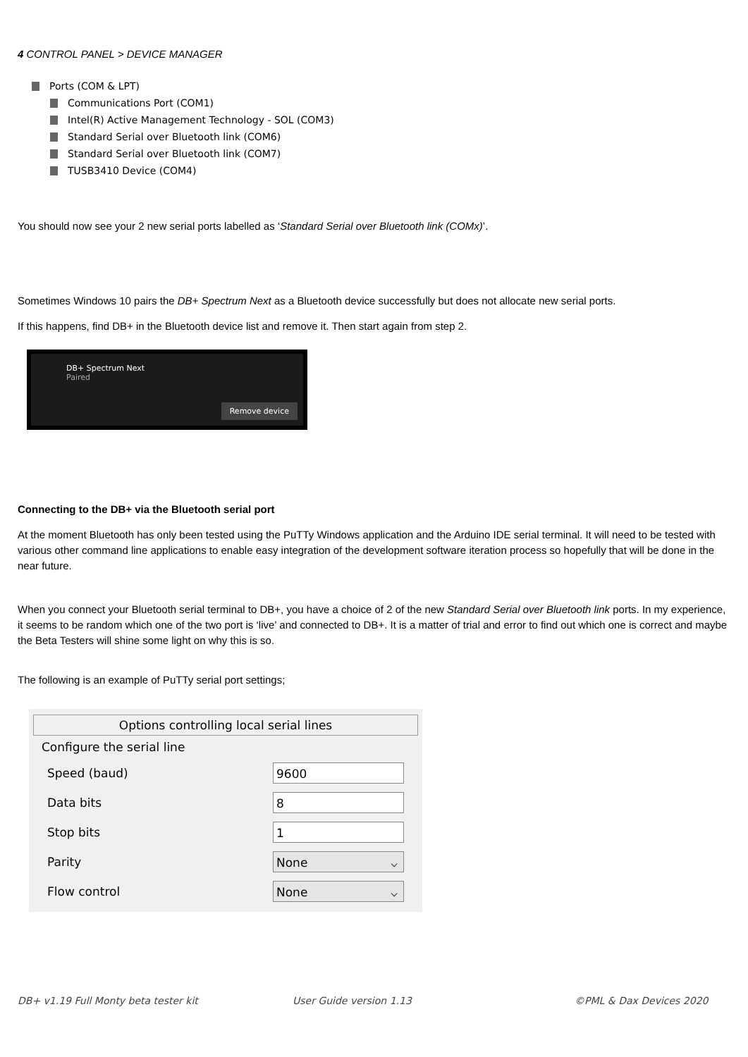4 CONTROL PANEL > DEVICE MANAGER
Ports (COM & LPT)
Communications Port (COM1)
Intel(R) Active Management Technology - SOL (COM3)
Standard Serial over Bluetooth link (COM6)
Standard Serial over Bluetooth link (COM7)
TUSB3410 Device (COM4)
You should now see your 2 new serial ports labelled as ‘Standard Serial over Bluetooth link (COMx)’.
Sometimes Windows 10 pairs the DB+ Spectrum Next as a Bluetooth device successfully but does not allocate new serial ports.
If this happens, find DB+ in the Bluetooth device list and remove it. Then start again from step 2.
DB+ Spectrum Next
Paired
Remove device
Connecting to the DB+ via the Bluetooth serial port
At the moment Bluetooth has only been tested using the PuTTy Windows application and the Arduino IDE serial terminal. It will need to be tested with various other command line applications to enable easy integration of the development software iteration process so hopefully that will be done in the near future.
When you connect your Bluetooth serial terminal to DB+, you have a choice of 2 of the new Standard Serial over Bluetooth link ports. In my experience, it seems to be random which one of the two port is ‘live’ and connected to DB+. It is a matter of trial and error to find out which one is correct and maybe the Beta Testers will shine some light on why this is so.
The following is an example of PuTTy serial port settings;
Options controlling local serial lines
Configure the serial line
Speed (baud) 9600
Data bits 8
Stop bits 1
Parity None ⌵
Flow control None ⌵
DB+ v1.19 Full Monty beta tester kit User Guide version 1.13 ©PML & Dax Devices 2020